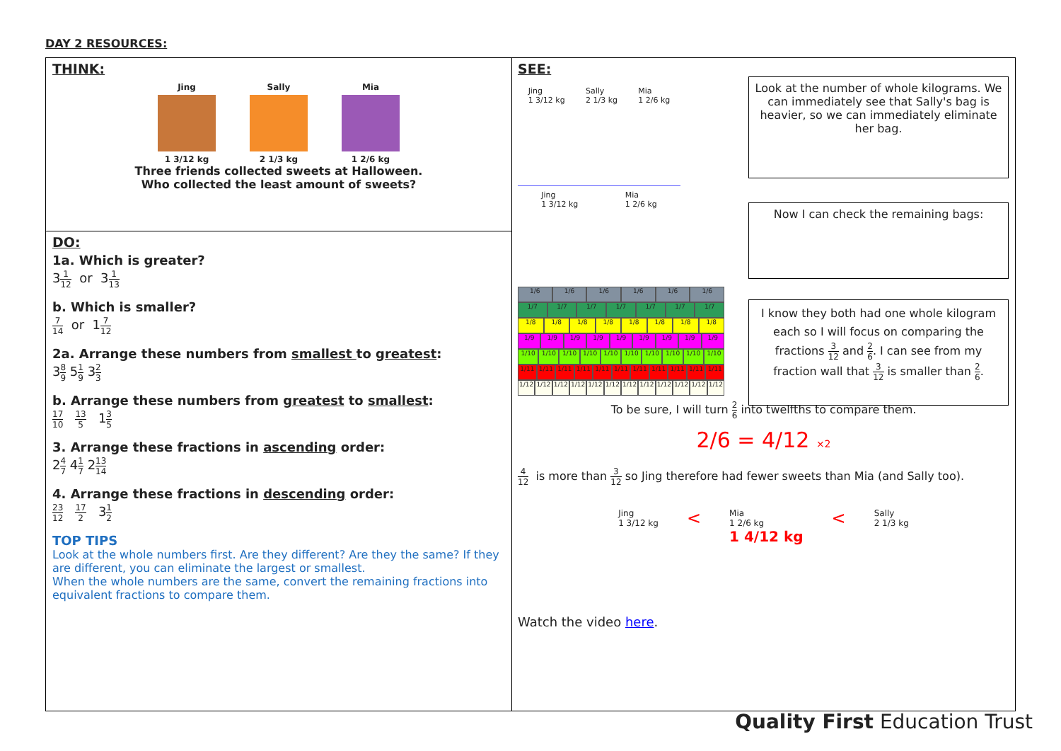DAY 2 RESOURCES:
THINK:
Jing
1 3/12 kg
Sally
2 1/3 kg
Mia
1 2/6 kg
Three friends collected sweets at Halloween.
Who collected the least amount of sweets?
DO:
1a. Which is greater?
31 12 or 31 13
b. Which is smaller?
7 14 or 17 12
2a. Arrange these numbers from smallest to greatest:
38 9 51 9 32 3
b. Arrange these numbers from greatest to smallest:
17 10 13 5 13 5
3. Arrange these fractions in ascending order:
24 7 41 7 213 14
4. Arrange these fractions in descending order:
23 12 17 2 31 2
TOP TIPS
Look at the whole numbers first. Are they different? Are they the same? If they are different, you can eliminate the largest or smallest.
When the whole numbers are the same, convert the remaining fractions into equivalent fractions to compare them.
SEE:
Jing
1 3/12 kg Sally
2 1/3 kg Mia
1 2/6 kg
Jing
1 3/12 kg Mia
1 2/6 kg
1/6 1/6 1/6 1/6 1/6 1/6
1/7 1/7 1/7 1/7 1/7 1/7 1/7
1/8 1/8 1/8 1/8 1/8 1/8 1/8 1/8
1/9 1/9 1/9 1/9 1/9 1/9 1/9 1/9 1/9
1/10 1/10 1/10 1/10 1/10 1/10 1/10 1/10 1/10 1/10
1/11 1/11 1/11 1/11 1/11 1/11 1/11 1/11 1/11 1/11 1/11
1/12 1/12 1/12 1/12 1/12 1/12 1/12 1/12 1/12 1/12 1/12 1/12
To be sure, I will turn 2 6 into twelfths to compare them.
2/6 = 4/12 ×2
4 12 is more than 3 12 so Jing therefore had fewer sweets than Mia (and Sally too).
Jing
1 3/12 kg < Mia
1 2/6 kg
1 4/12 kg < Sally
2 1/3 kg
Watch the video here.
Look at the number of whole kilograms. We can immediately see that Sally's bag is heavier, so we can immediately eliminate her bag.
Now I can check the remaining bags:
I know they both had one whole kilogram each so I will focus on comparing the fractions 3 12 and 2 6. I can see from my fraction wall that 3 12 is smaller than 2 6.
Quality First Education Trust